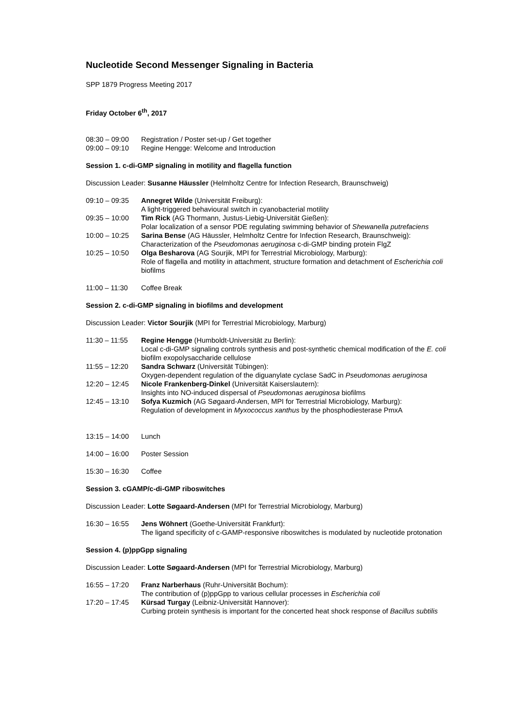Nucleotide Second Messenger Signaling in Bacteria
SPP 1879 Progress Meeting 2017
Friday October 6<sup>th</sup>, 2017
08:30 – 09:00 Registration / Poster set-up / Get together
09:00 – 09:10 Regine Hengge: Welcome and Introduction
Session 1. c-di-GMP signaling in motility and flagella function
Discussion Leader: Susanne Häussler (Helmholtz Centre for Infection Research, Braunschweig)
09:10 – 09:35 Annegret Wilde (Universität Freiburg):
A light-triggered behavioural switch in cyanobacterial motility
09:35 – 10:00 Tim Rick (AG Thormann, Justus-Liebig-Universität Gießen):
Polar localization of a sensor PDE regulating swimming behavior of Shewanella putrefaciens
10:00 – 10:25 Sarina Bense (AG Häussler, Helmholtz Centre for Infection Research, Braunschweig):
Characterization of the Pseudomonas aeruginosa c-di-GMP binding protein FlgZ
10:25 – 10:50 Olga Besharova (AG Sourjik, MPI for Terrestrial Microbiology, Marburg):
Role of flagella and motility in attachment, structure formation and detachment of Escherichia coli biofilms
11:00 – 11:30 Coffee Break
Session 2. c-di-GMP signaling in biofilms and development
Discussion Leader: Victor Sourjik (MPI for Terrestrial Microbiology, Marburg)
11:30 – 11:55 Regine Hengge (Humboldt-Universität zu Berlin):
Local c-di-GMP signaling controls synthesis and post-synthetic chemical modification of the E. coli biofilm exopolysaccharide cellulose
11:55 – 12:20 Sandra Schwarz (Universität Tübingen):
Oxygen-dependent regulation of the diguanylate cyclase SadC in Pseudomonas aeruginosa
12:20 – 12:45 Nicole Frankenberg-Dinkel (Universität Kaiserslautern):
Insights into NO-induced dispersal of Pseudomonas aeruginosa biofilms
12:45 – 13:10 Sofya Kuzmich (AG Søgaard-Andersen, MPI for Terrestrial Microbiology, Marburg):
Regulation of development in Myxococcus xanthus by the phosphodiesterase PmxA
13:15 – 14:00 Lunch
14:00 – 16:00 Poster Session
15:30 – 16:30 Coffee
Session 3. cGAMP/c-di-GMP riboswitches
Discussion Leader: Lotte Søgaard-Andersen (MPI for Terrestrial Microbiology, Marburg)
16:30 – 16:55 Jens Wöhnert (Goethe-Universität Frankfurt):
The ligand specificity of c-GAMP-responsive riboswitches is modulated by nucleotide protonation
Session 4. (p)ppGpp signaling
Discussion Leader: Lotte Søgaard-Andersen (MPI for Terrestrial Microbiology, Marburg)
16:55 – 17:20 Franz Narberhaus (Ruhr-Universität Bochum):
The contribution of (p)ppGpp to various cellular processes in Escherichia coli
17:20 – 17:45 Kürsad Turgay (Leibniz-Universität Hannover):
Curbing protein synthesis is important for the concerted heat shock response of Bacillus subtilis